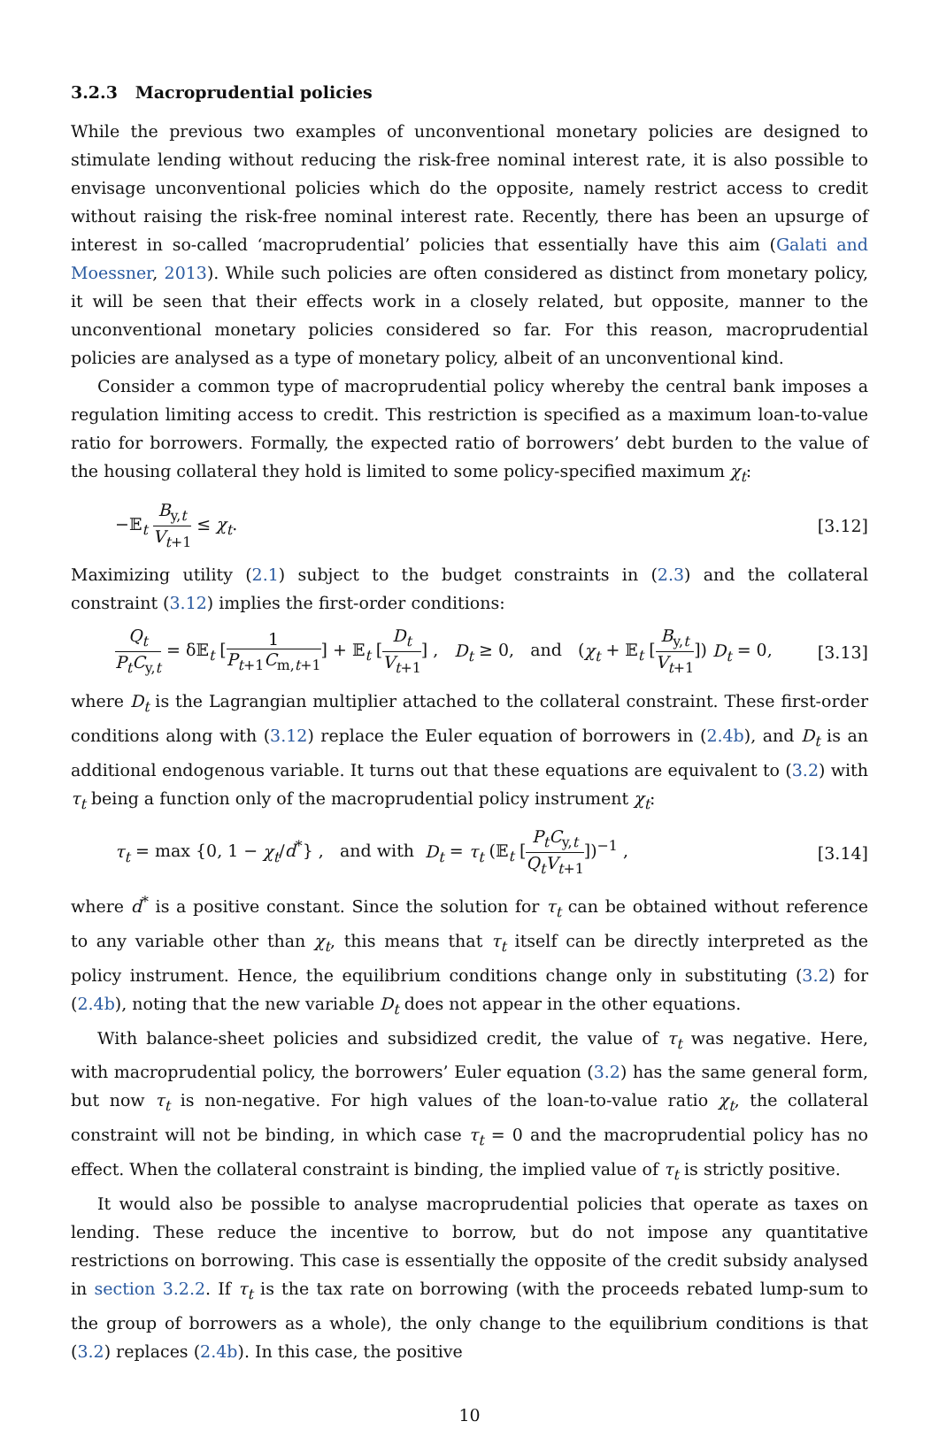3.2.3 Macroprudential policies
While the previous two examples of unconventional monetary policies are designed to stimulate lending without reducing the risk-free nominal interest rate, it is also possible to envisage unconventional policies which do the opposite, namely restrict access to credit without raising the risk-free nominal interest rate. Recently, there has been an upsurge of interest in so-called ‘macroprudential’ policies that essentially have this aim (Galati and Moessner, 2013). While such policies are often considered as distinct from monetary policy, it will be seen that their effects work in a closely related, but opposite, manner to the unconventional monetary policies considered so far. For this reason, macroprudential policies are analysed as a type of monetary policy, albeit of an unconventional kind.
Consider a common type of macroprudential policy whereby the central bank imposes a regulation limiting access to credit. This restriction is specified as a maximum loan-to-value ratio for borrowers. Formally, the expected ratio of borrowers’ debt burden to the value of the housing collateral they hold is limited to some policy-specified maximum χ<sub>t</sub>:
−𝔼<sub>t</sub> B<sub>y,t</sub> V<sub>t+1</sub> ≤ χ<sub>t</sub>. [3.12]
Maximizing utility (2.1) subject to the budget constraints in (2.3) and the collateral constraint (3.12) implies the first-order conditions:
Q<sub>t</sub> P<sub>t</sub>C<sub>y,t</sub> = δ𝔼<sub>t</sub> [1 P<sub>t+1</sub>C<sub>m,t+1</sub>] + 𝔼<sub>t</sub> [D<sub>t</sub> V<sub>t+1</sub>] , D<sub>t</sub> ≥ 0, and (χ<sub>t</sub> + 𝔼<sub>t</sub> [B<sub>y,t</sub> V<sub>t+1</sub>]) D<sub>t</sub> = 0, [3.13]
where D<sub>t</sub> is the Lagrangian multiplier attached to the collateral constraint. These first-order conditions along with (3.12) replace the Euler equation of borrowers in (2.4b), and D<sub>t</sub> is an additional endogenous variable. It turns out that these equations are equivalent to (3.2) with τ<sub>t</sub> being a function only of the macroprudential policy instrument χ<sub>t</sub>:
τ<sub>t</sub> = max {0, 1 − χ<sub>t</sub>/d<sup>*</sup>} , and with D<sub>t</sub> = τ<sub>t</sub> (𝔼<sub>t</sub> [P<sub>t</sub>C<sub>y,t</sub> Q<sub>t</sub>V<sub>t+1</sub>])<sup>−1</sup> , [3.14]
where d<sup>*</sup> is a positive constant. Since the solution for τ<sub>t</sub> can be obtained without reference to any variable other than χ<sub>t</sub>, this means that τ<sub>t</sub> itself can be directly interpreted as the policy instrument. Hence, the equilibrium conditions change only in substituting (3.2) for (2.4b), noting that the new variable D<sub>t</sub> does not appear in the other equations.
With balance-sheet policies and subsidized credit, the value of τ<sub>t</sub> was negative. Here, with macroprudential policy, the borrowers’ Euler equation (3.2) has the same general form, but now τ<sub>t</sub> is non-negative. For high values of the loan-to-value ratio χ<sub>t</sub>, the collateral constraint will not be binding, in which case τ<sub>t</sub> = 0 and the macroprudential policy has no effect. When the collateral constraint is binding, the implied value of τ<sub>t</sub> is strictly positive.
It would also be possible to analyse macroprudential policies that operate as taxes on lending. These reduce the incentive to borrow, but do not impose any quantitative restrictions on borrowing. This case is essentially the opposite of the credit subsidy analysed in section 3.2.2. If τ<sub>t</sub> is the tax rate on borrowing (with the proceeds rebated lump-sum to the group of borrowers as a whole), the only change to the equilibrium conditions is that (3.2) replaces (2.4b). In this case, the positive
10